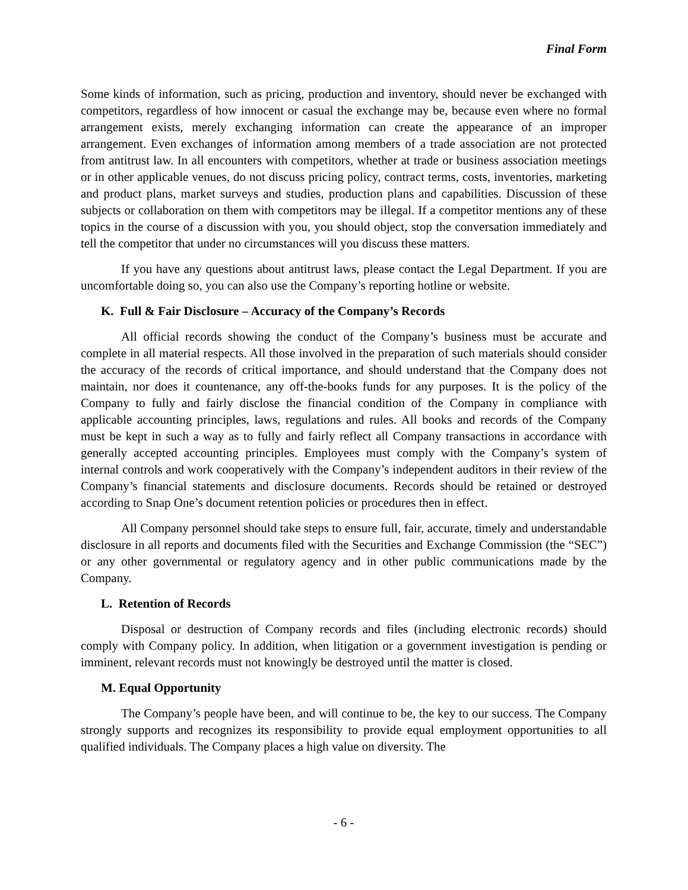Final Form
Some kinds of information, such as pricing, production and inventory, should never be exchanged with competitors, regardless of how innocent or casual the exchange may be, because even where no formal arrangement exists, merely exchanging information can create the appearance of an improper arrangement. Even exchanges of information among members of a trade association are not protected from antitrust law. In all encounters with competitors, whether at trade or business association meetings or in other applicable venues, do not discuss pricing policy, contract terms, costs, inventories, marketing and product plans, market surveys and studies, production plans and capabilities. Discussion of these subjects or collaboration on them with competitors may be illegal. If a competitor mentions any of these topics in the course of a discussion with you, you should object, stop the conversation immediately and tell the competitor that under no circumstances will you discuss these matters.
If you have any questions about antitrust laws, please contact the Legal Department. If you are uncomfortable doing so, you can also use the Company’s reporting hotline or website.
K. Full & Fair Disclosure – Accuracy of the Company’s Records
All official records showing the conduct of the Company’s business must be accurate and complete in all material respects. All those involved in the preparation of such materials should consider the accuracy of the records of critical importance, and should understand that the Company does not maintain, nor does it countenance, any off-the-books funds for any purposes. It is the policy of the Company to fully and fairly disclose the financial condition of the Company in compliance with applicable accounting principles, laws, regulations and rules. All books and records of the Company must be kept in such a way as to fully and fairly reflect all Company transactions in accordance with generally accepted accounting principles. Employees must comply with the Company’s system of internal controls and work cooperatively with the Company’s independent auditors in their review of the Company’s financial statements and disclosure documents. Records should be retained or destroyed according to Snap One’s document retention policies or procedures then in effect.
All Company personnel should take steps to ensure full, fair, accurate, timely and understandable disclosure in all reports and documents filed with the Securities and Exchange Commission (the “SEC”) or any other governmental or regulatory agency and in other public communications made by the Company.
L. Retention of Records
Disposal or destruction of Company records and files (including electronic records) should comply with Company policy. In addition, when litigation or a government investigation is pending or imminent, relevant records must not knowingly be destroyed until the matter is closed.
M. Equal Opportunity
The Company’s people have been, and will continue to be, the key to our success. The Company strongly supports and recognizes its responsibility to provide equal employment opportunities to all qualified individuals. The Company places a high value on diversity. The
- 6 -